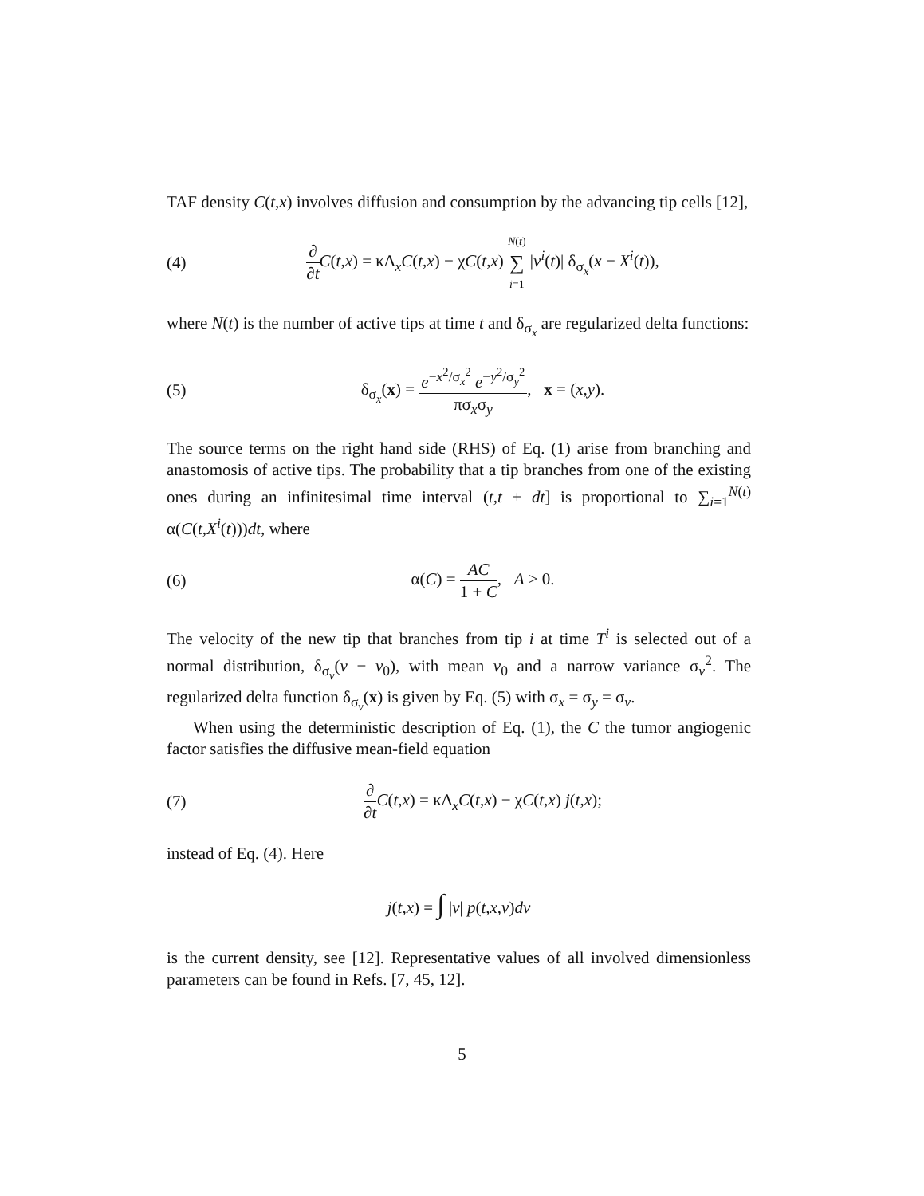TAF density C(t,x) involves diffusion and consumption by the advancing tip cells [12],
(4) ∂ ∂t C(t,x) = κΔ<sub>x</sub>C(t,x) − χC(t,x) N(t) ∑ i=1 |v<sup>i</sup>(t)| δ<sub>σ<sub>x</sub></sub>(x − X<sup>i</sup>(t)),
where N(t) is the number of active tips at time t and δ<sub>σ<sub>x</sub></sub> are regularized delta functions:
(5) δ<sub>σ<sub>x</sub></sub>(x) = e<sup>−x<sup>2</sup>/σ<sub>x</sub><sup>2</sup></sup> e<sup>−y<sup>2</sup>/σ<sub>y</sub><sup>2</sup></sup> πσ<sub>x</sub>σ<sub>y</sub>, x = (x,y).
The source terms on the right hand side (RHS) of Eq. (1) arise from branching and anastomosis of active tips. The probability that a tip branches from one of the existing ones during an infinitesimal time interval (t,t + dt] is proportional to ∑<sub>i=1</sub><sup>N(t)</sup> α(C(t,X<sup>i</sup>(t)))dt, where
(6) α(C) = AC 1 + C, A > 0.
The velocity of the new tip that branches from tip i at time T<sup>i</sup> is selected out of a normal distribution, δ<sub>σ<sub>v</sub></sub>(v − v<sub>0</sub>), with mean v<sub>0</sub> and a narrow variance σ<sub>v</sub><sup>2</sup>. The regularized delta function δ<sub>σ<sub>v</sub></sub>(x) is given by Eq. (5) with σ<sub>x</sub> = σ<sub>y</sub> = σ<sub>v</sub>.
When using the deterministic description of Eq. (1), the C the tumor angiogenic factor satisfies the diffusive mean-field equation
(7) ∂ ∂t C(t,x) = κΔ<sub>x</sub>C(t,x) − χC(t,x) j(t,x);
instead of Eq. (4). Here
j(t,x) = ∫ |v| p(t,x,v)dv
is the current density, see [12]. Representative values of all involved dimensionless parameters can be found in Refs. [7, 45, 12].
5